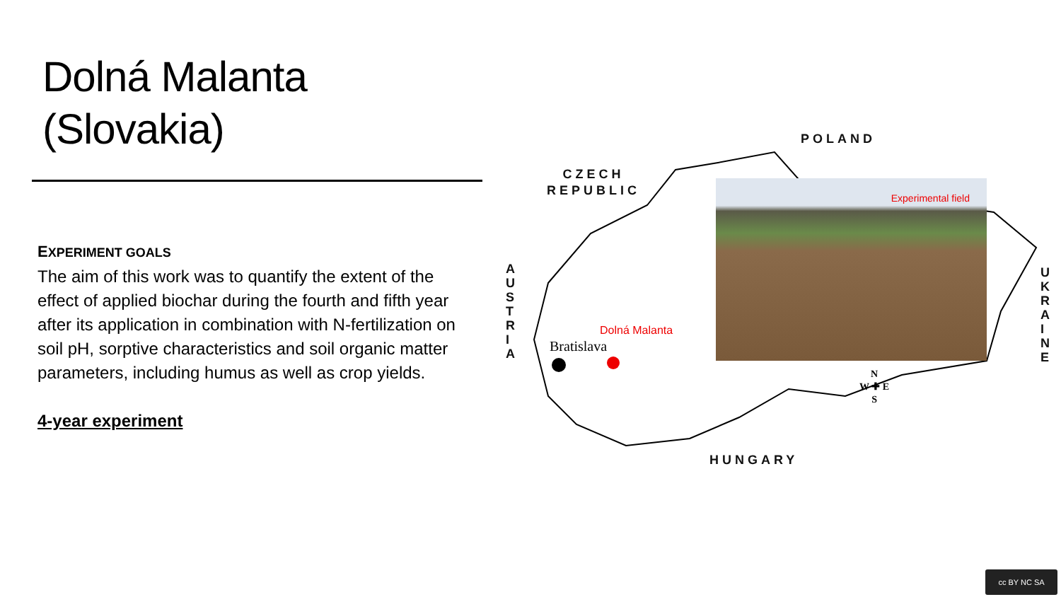Dolná Malanta
(Slovakia)
EXPERIMENT GOALS
The aim of this work was to quantify the extent of the effect of applied biochar during the fourth and fifth year after its application in combination with N-fertilization on soil pH, sorptive characteristics and soil organic matter parameters, including humus as well as crop yields.
4-year experiment
POLAND
CZECH
REPUBLIC
A U S T R I A
U K R A I N E
HUNGARY
Dolná Malanta
Bratislava
Experimental field
N
W ✚ E
S
cc BY NC SA